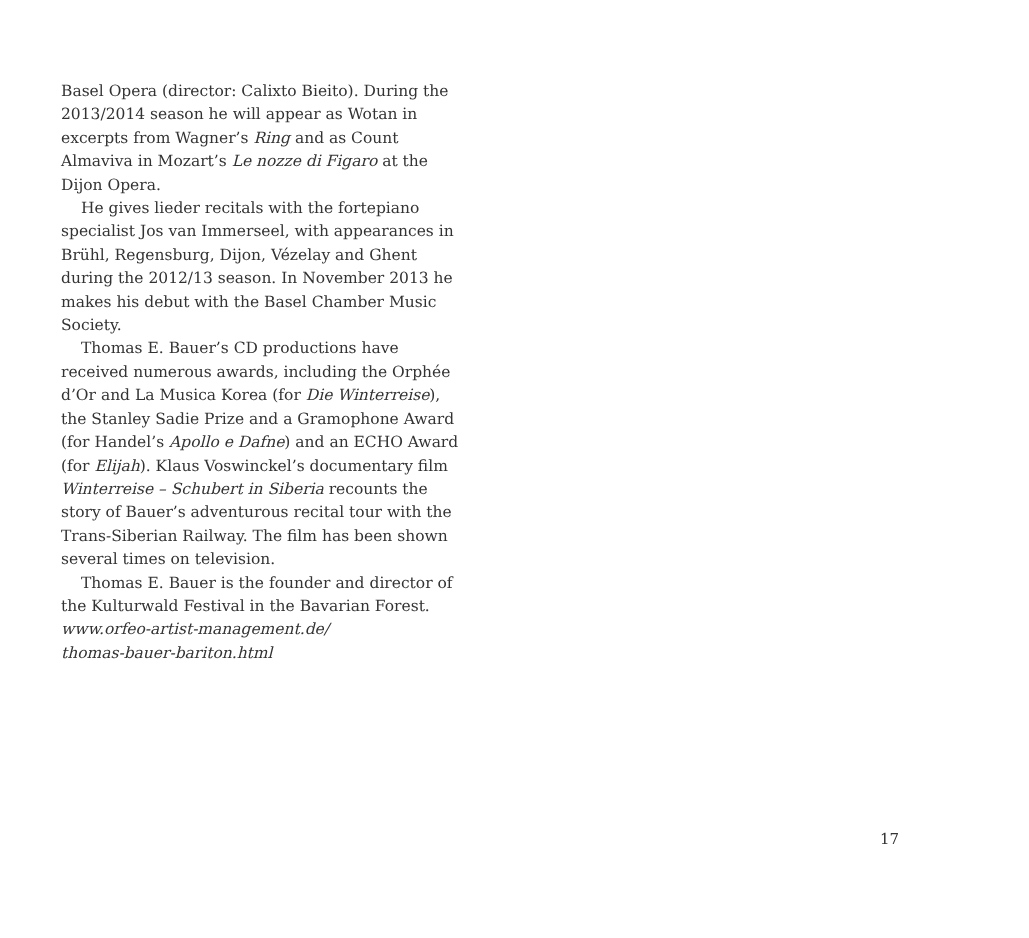Basel Opera (director: Calixto Bieito). During the 2013/2014 season he will appear as Wotan in excerpts from Wagner’s Ring and as Count Almaviva in Mozart’s Le nozze di Figaro at the Dijon Opera.
He gives lieder recitals with the fortepiano specialist Jos van Immerseel, with appearances in Brühl, Regensburg, Dijon, Vézelay and Ghent during the 2012/13 season. In November 2013 he makes his debut with the Basel Chamber Music Society.
Thomas E. Bauer’s CD productions have received numerous awards, including the Orphée d’Or and La Musica Korea (for Die Winterreise), the Stanley Sadie Prize and a Gramophone Award (for Handel’s Apollo e Dafne) and an ECHO Award (for Elijah). Klaus Voswinckel’s documentary film Winterreise – Schubert in Siberia recounts the story of Bauer’s adventurous recital tour with the Trans-Siberian Railway. The film has been shown several times on television.
Thomas E. Bauer is the founder and director of the Kulturwald Festival in the Bavarian Forest.
www.orfeo-artist-management.de/
thomas-bauer-bariton.html
17